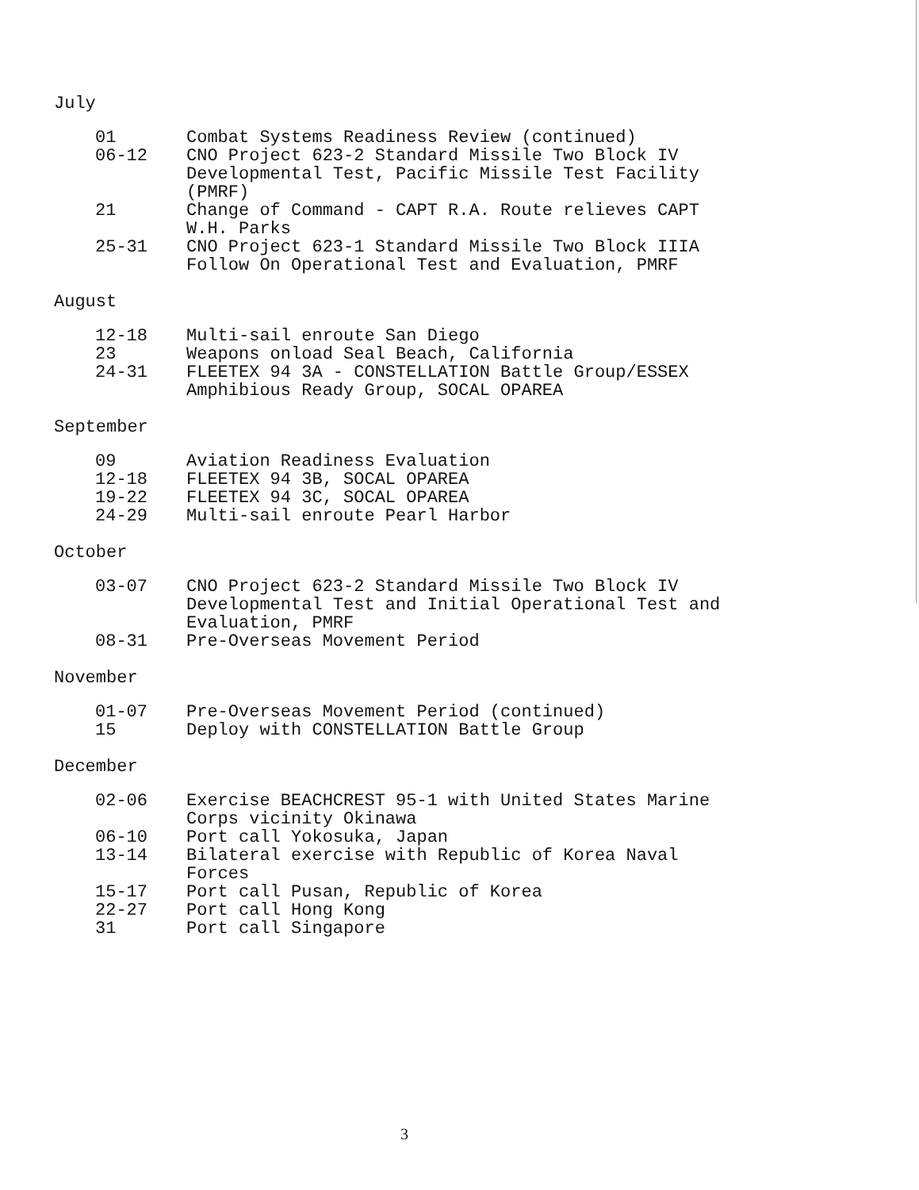July
| 01 | Combat Systems Readiness Review (continued) |
| 06-12 | CNO Project 623-2 Standard Missile Two Block IV Developmental Test, Pacific Missile Test Facility (PMRF) |
| 21 | Change of Command - CAPT R.A. Route relieves CAPT W.H. Parks |
| 25-31 | CNO Project 623-1 Standard Missile Two Block IIIA Follow On Operational Test and Evaluation, PMRF |
August
| 12-18 | Multi-sail enroute San Diego |
| 23 | Weapons onload Seal Beach, California |
| 24-31 | FLEETEX 94 3A - CONSTELLATION Battle Group/ESSEX Amphibious Ready Group, SOCAL OPAREA |
September
| 09 | Aviation Readiness Evaluation |
| 12-18 | FLEETEX 94 3B, SOCAL OPAREA |
| 19-22 | FLEETEX 94 3C, SOCAL OPAREA |
| 24-29 | Multi-sail enroute Pearl Harbor |
October
| 03-07 | CNO Project 623-2 Standard Missile Two Block IV Developmental Test and Initial Operational Test and Evaluation, PMRF |
| 08-31 | Pre-Overseas Movement Period |
November
| 01-07 | Pre-Overseas Movement Period (continued) |
| 15 | Deploy with CONSTELLATION Battle Group |
December
| 02-06 | Exercise BEACHCREST 95-1 with United States Marine Corps vicinity Okinawa |
| 06-10 | Port call Yokosuka, Japan |
| 13-14 | Bilateral exercise with Republic of Korea Naval Forces |
| 15-17 | Port call Pusan, Republic of Korea |
| 22-27 | Port call Hong Kong |
| 31 | Port call Singapore |
3